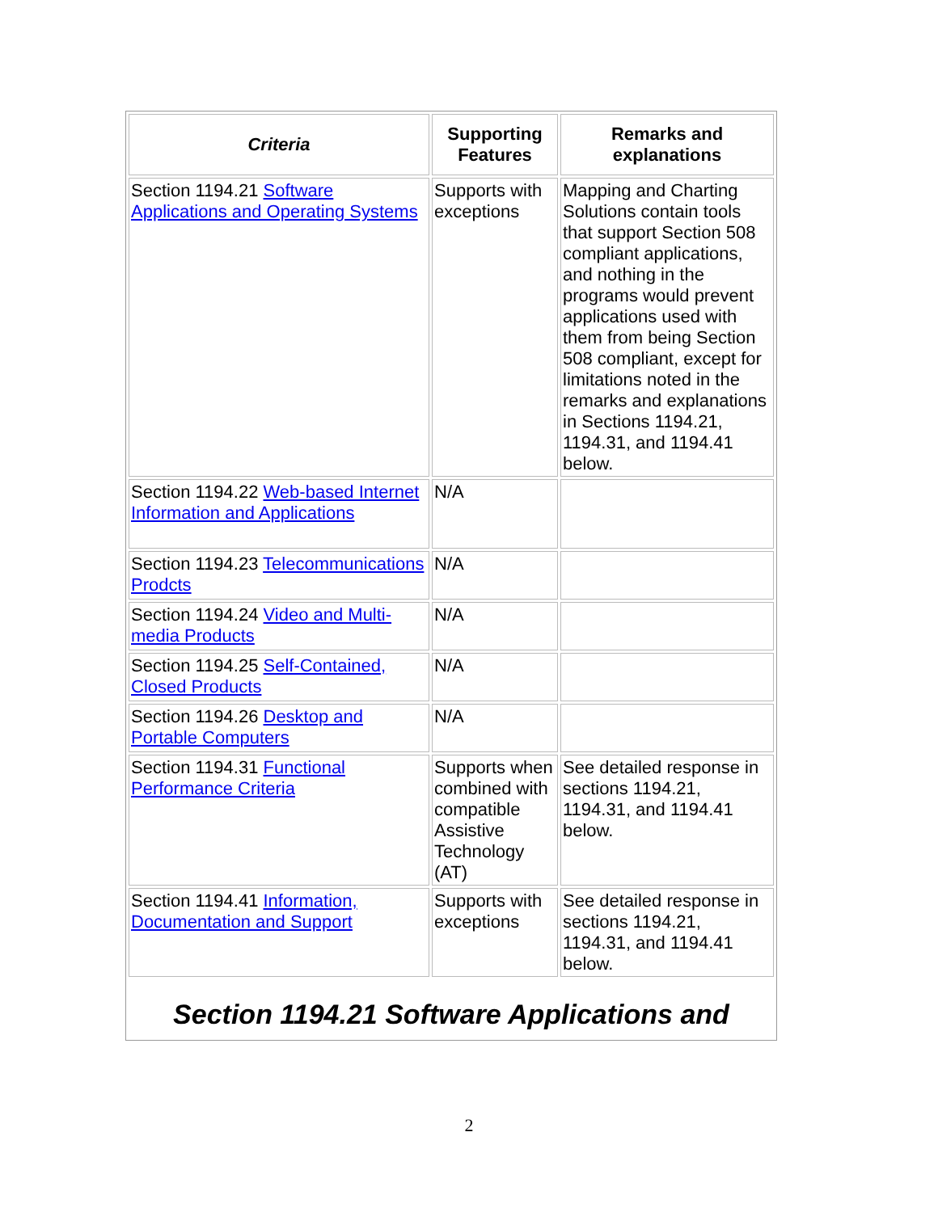| Criteria | Supporting Features | Remarks and explanations |
| --- | --- | --- |
| Section 1194.21 Software Applications and Operating Systems | Supports with exceptions | Mapping and Charting Solutions contain tools that support Section 508 compliant applications, and nothing in the programs would prevent applications used with them from being Section 508 compliant, except for limitations noted in the remarks and explanations in Sections 1194.21, 1194.31, and 1194.41 below. |
| Section 1194.22 Web-based Internet Information and Applications | N/A | |
| Section 1194.23 Telecommunications Prodcts | N/A | |
| Section 1194.24 Video and Multi-media Products | N/A | |
| Section 1194.25 Self-Contained, Closed Products | N/A | |
| Section 1194.26 Desktop and Portable Computers | N/A | |
| Section 1194.31 Functional Performance Criteria | Supports when combined with compatible Assistive Technology (AT) | See detailed response in sections 1194.21, 1194.31, and 1194.41 below. |
| Section 1194.41 Information, Documentation and Support | Supports with exceptions | See detailed response in sections 1194.21, 1194.31, and 1194.41 below. |
Section 1194.21 Software Applications and
2